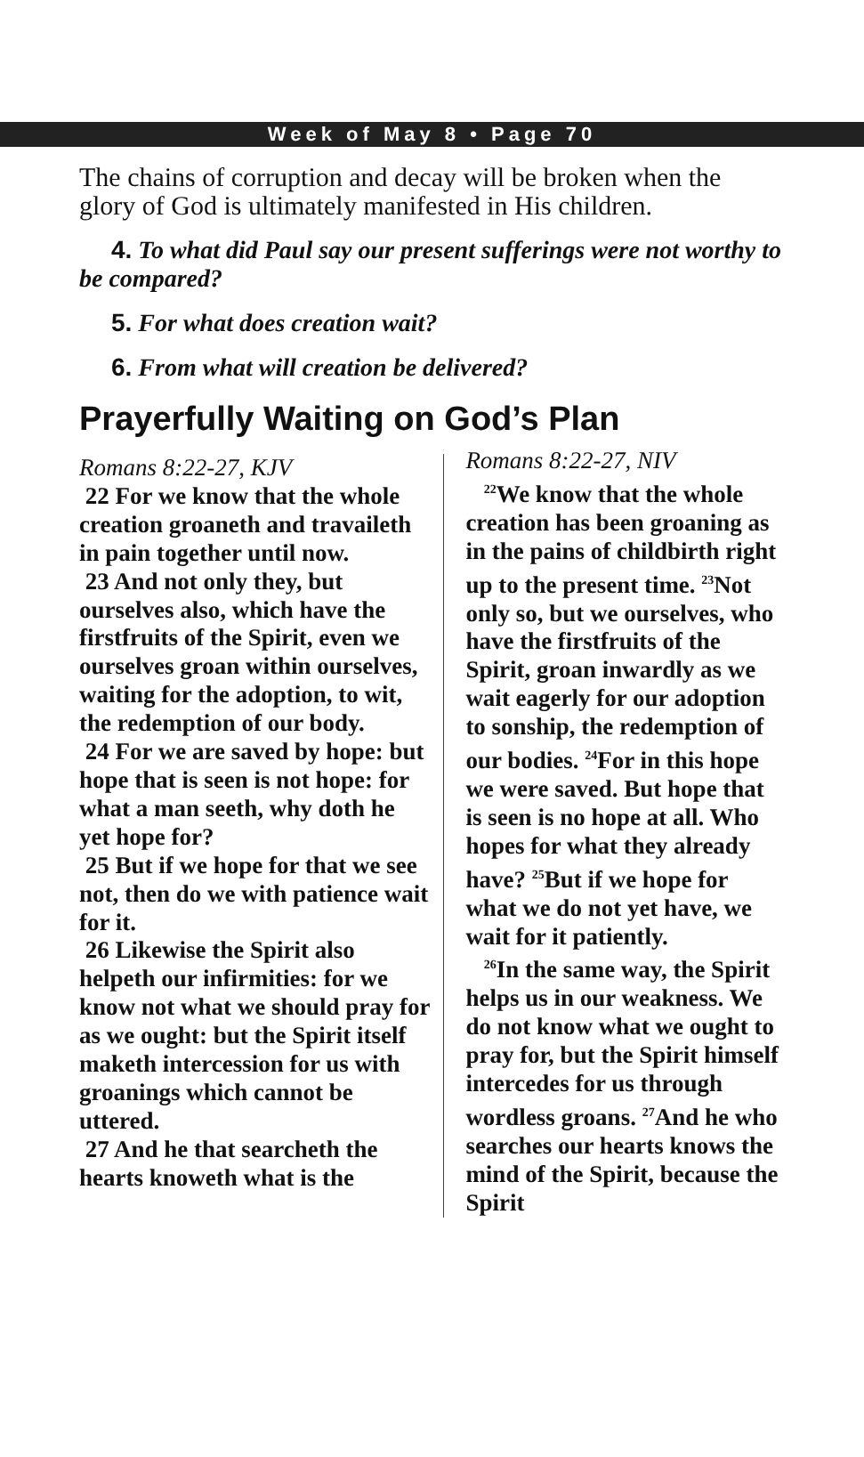Week of May 8 • Page 70
The chains of corruption and decay will be broken when the glory of God is ultimately manifested in His children.
4. To what did Paul say our present sufferings were not worthy to be compared?
5. For what does creation wait?
6. From what will creation be delivered?
Prayerfully Waiting on God’s Plan
Romans 8:22-27, KJV
22 For we know that the whole creation groaneth and travaileth in pain together until now.
23 And not only they, but ourselves also, which have the firstfruits of the Spirit, even we ourselves groan within ourselves, waiting for the adoption, to wit, the redemption of our body.
24 For we are saved by hope: but hope that is seen is not hope: for what a man seeth, why doth he yet hope for?
25 But if we hope for that we see not, then do we with patience wait for it.
26 Likewise the Spirit also helpeth our infirmities: for we know not what we should pray for as we ought: but the Spirit itself maketh intercession for us with groanings which cannot be uttered.
27 And he that searcheth the hearts knoweth what is the
Romans 8:22-27, NIV
<sup>22</sup> We know that the whole creation has been groaning as in the pains of childbirth right up to the present time. <sup>23</sup>Not only so, but we ourselves, who have the firstfruits of the Spirit, groan inwardly as we wait eagerly for our adoption to sonship, the redemption of our bodies. <sup>24</sup>For in this hope we were saved. But hope that is seen is no hope at all. Who hopes for what they already have? <sup>25</sup>But if we hope for what we do not yet have, we wait for it patiently.
<sup>26</sup> In the same way, the Spirit helps us in our weakness. We do not know what we ought to pray for, but the Spirit himself intercedes for us through wordless groans. <sup>27</sup>And he who searches our hearts knows the mind of the Spirit, because the Spirit